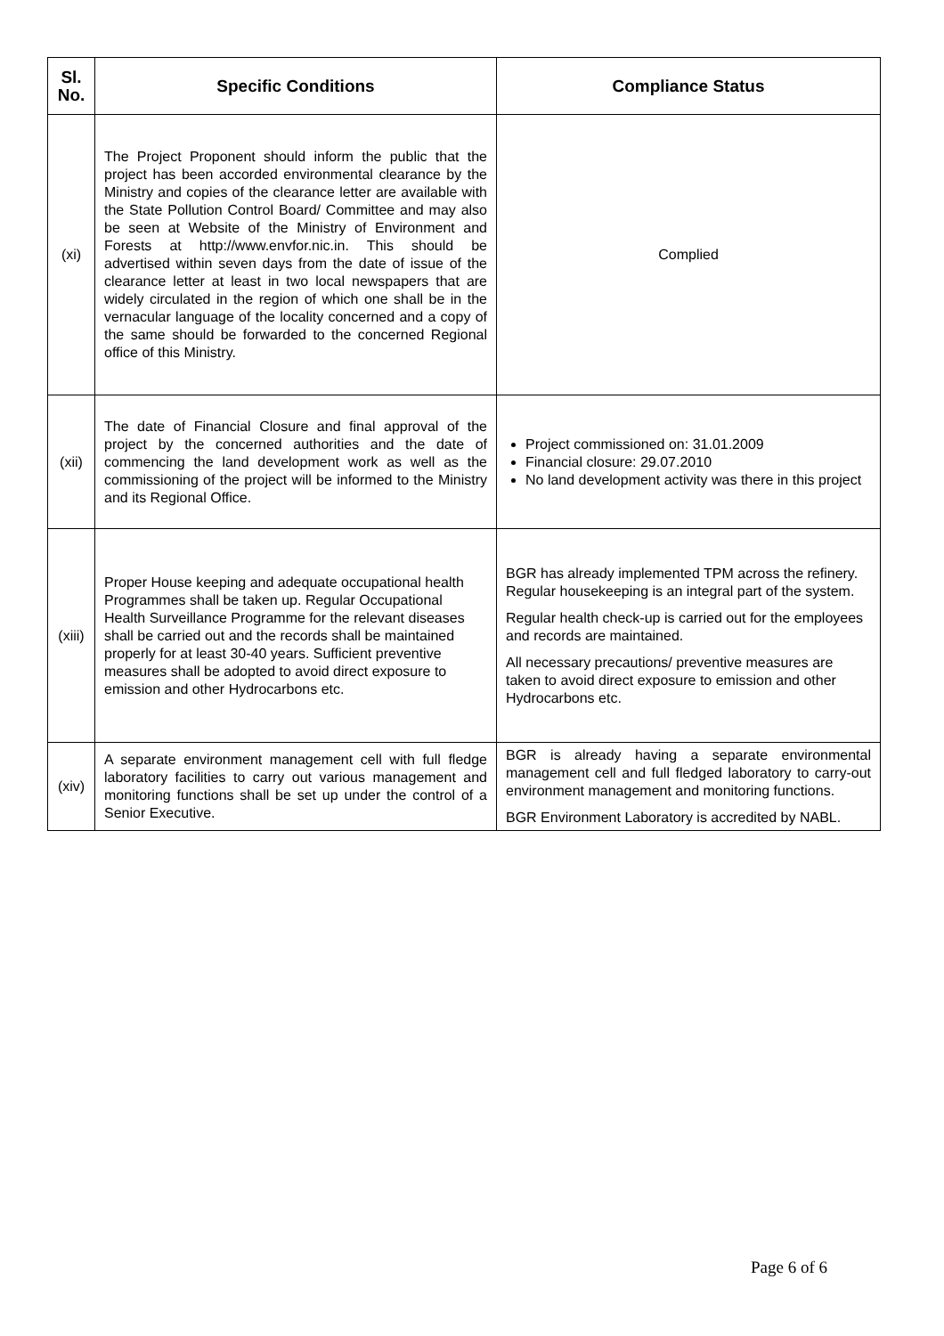| Sl. No. | Specific Conditions | Compliance Status |
| --- | --- | --- |
| (xi) | The Project Proponent should inform the public that the project has been accorded environmental clearance by the Ministry and copies of the clearance letter are available with the State Pollution Control Board/ Committee and may also be seen at Website of the Ministry of Environment and Forests at http://www.envfor.nic.in. This should be advertised within seven days from the date of issue of the clearance letter at least in two local newspapers that are widely circulated in the region of which one shall be in the vernacular language of the locality concerned and a copy of the same should be forwarded to the concerned Regional office of this Ministry. | Complied |
| (xii) | The date of Financial Closure and final approval of the project by the concerned authorities and the date of commencing the land development work as well as the commissioning of the project will be informed to the Ministry and its Regional Office. | Project commissioned on: 31.01.2009 Financial closure: 29.07.2010 No land development activity was there in this project |
| (xiii) | Proper House keeping and adequate occupational health Programmes shall be taken up. Regular Occupational Health Surveillance Programme for the relevant diseases shall be carried out and the records shall be maintained properly for at least 30-40 years. Sufficient preventive measures shall be adopted to avoid direct exposure to emission and other Hydrocarbons etc. | BGR has already implemented TPM across the refinery. Regular housekeeping is an integral part of the system. Regular health check-up is carried out for the employees and records are maintained. All necessary precautions/ preventive measures are taken to avoid direct exposure to emission and other Hydrocarbons etc. |
| (xiv) | A separate environment management cell with full fledge laboratory facilities to carry out various management and monitoring functions shall be set up under the control of a Senior Executive. | BGR is already having a separate environmental management cell and full fledged laboratory to carry-out environment management and monitoring functions. BGR Environment Laboratory is accredited by NABL. |
Page 6 of 6